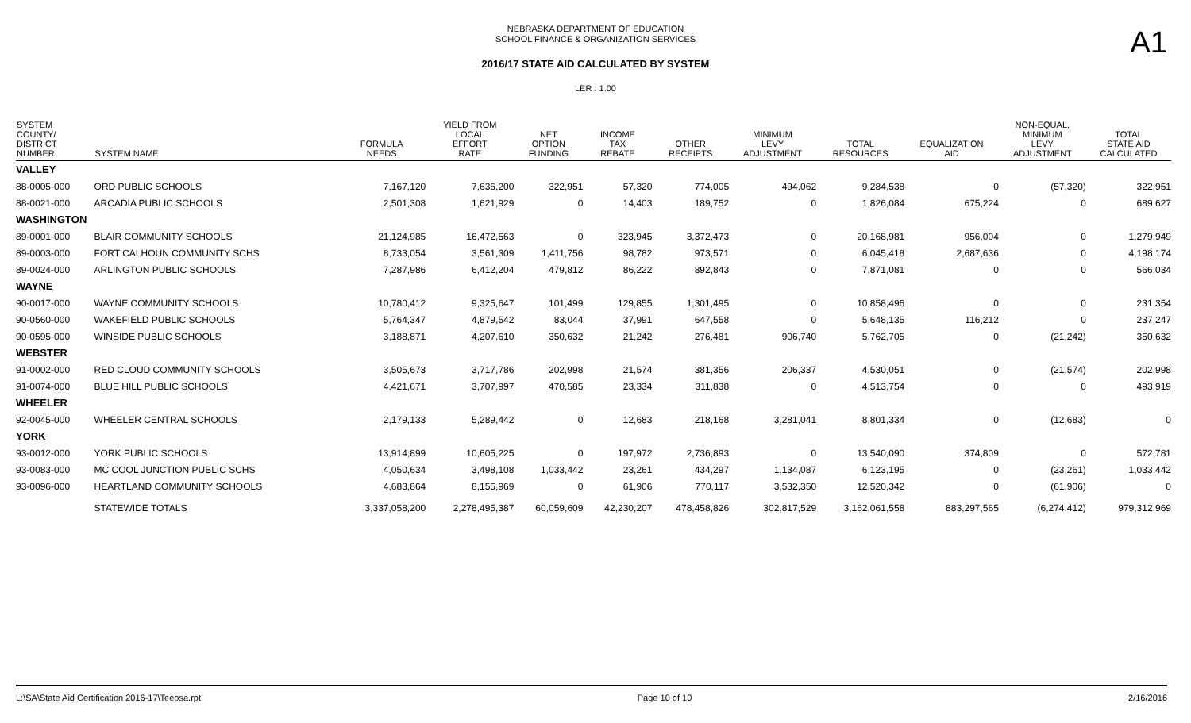NEBRASKA DEPARTMENT OF EDUCATION
SCHOOL FINANCE & ORGANIZATION SERVICES
2016/17 STATE AID CALCULATED BY SYSTEM
LER : 1.00
A1
| SYSTEM COUNTY/ DISTRICT NUMBER | SYSTEM NAME | FORMULA NEEDS | YIELD FROM LOCAL EFFORT RATE | NET OPTION FUNDING | INCOME TAX REBATE | OTHER RECEIPTS | MINIMUM LEVY ADJUSTMENT | TOTAL RESOURCES | EQUALIZATION AID | NON-EQUAL. MINIMUM LEVY ADJUSTMENT | TOTAL STATE AID CALCULATED |
| --- | --- | --- | --- | --- | --- | --- | --- | --- | --- | --- | --- |
| VALLEY | | | | | | | | | | | |
| 88-0005-000 | ORD PUBLIC SCHOOLS | 7,167,120 | 7,636,200 | 322,951 | 57,320 | 774,005 | 494,062 | 9,284,538 | 0 | (57,320) | 322,951 |
| 88-0021-000 | ARCADIA PUBLIC SCHOOLS | 2,501,308 | 1,621,929 | 0 | 14,403 | 189,752 | 0 | 1,826,084 | 675,224 | 0 | 689,627 |
| WASHINGTON | | | | | | | | | | | |
| 89-0001-000 | BLAIR COMMUNITY SCHOOLS | 21,124,985 | 16,472,563 | 0 | 323,945 | 3,372,473 | 0 | 20,168,981 | 956,004 | 0 | 1,279,949 |
| 89-0003-000 | FORT CALHOUN COMMUNITY SCHS | 8,733,054 | 3,561,309 | 1,411,756 | 98,782 | 973,571 | 0 | 6,045,418 | 2,687,636 | 0 | 4,198,174 |
| 89-0024-000 | ARLINGTON PUBLIC SCHOOLS | 7,287,986 | 6,412,204 | 479,812 | 86,222 | 892,843 | 0 | 7,871,081 | 0 | 0 | 566,034 |
| WAYNE | | | | | | | | | | | |
| 90-0017-000 | WAYNE COMMUNITY SCHOOLS | 10,780,412 | 9,325,647 | 101,499 | 129,855 | 1,301,495 | 0 | 10,858,496 | 0 | 0 | 231,354 |
| 90-0560-000 | WAKEFIELD PUBLIC SCHOOLS | 5,764,347 | 4,879,542 | 83,044 | 37,991 | 647,558 | 0 | 5,648,135 | 116,212 | 0 | 237,247 |
| 90-0595-000 | WINSIDE PUBLIC SCHOOLS | 3,188,871 | 4,207,610 | 350,632 | 21,242 | 276,481 | 906,740 | 5,762,705 | 0 | (21,242) | 350,632 |
| WEBSTER | | | | | | | | | | | |
| 91-0002-000 | RED CLOUD COMMUNITY SCHOOLS | 3,505,673 | 3,717,786 | 202,998 | 21,574 | 381,356 | 206,337 | 4,530,051 | 0 | (21,574) | 202,998 |
| 91-0074-000 | BLUE HILL PUBLIC SCHOOLS | 4,421,671 | 3,707,997 | 470,585 | 23,334 | 311,838 | 0 | 4,513,754 | 0 | 0 | 493,919 |
| WHEELER | | | | | | | | | | | |
| 92-0045-000 | WHEELER CENTRAL SCHOOLS | 2,179,133 | 5,289,442 | 0 | 12,683 | 218,168 | 3,281,041 | 8,801,334 | 0 | (12,683) | 0 |
| YORK | | | | | | | | | | | |
| 93-0012-000 | YORK PUBLIC SCHOOLS | 13,914,899 | 10,605,225 | 0 | 197,972 | 2,736,893 | 0 | 13,540,090 | 374,809 | 0 | 572,781 |
| 93-0083-000 | MC COOL JUNCTION PUBLIC SCHS | 4,050,634 | 3,498,108 | 1,033,442 | 23,261 | 434,297 | 1,134,087 | 6,123,195 | 0 | (23,261) | 1,033,442 |
| 93-0096-000 | HEARTLAND COMMUNITY SCHOOLS | 4,683,864 | 8,155,969 | 0 | 61,906 | 770,117 | 3,532,350 | 12,520,342 | 0 | (61,906) | 0 |
| | STATEWIDE TOTALS | 3,337,058,200 | 2,278,495,387 | 60,059,609 | 42,230,207 | 478,458,826 | 302,817,529 | 3,162,061,558 | 883,297,565 | (6,274,412) | 979,312,969 |
L:\SA\State Aid Certification 2016-17\Teeosa.rpt Page 10 of 10 2/16/2016